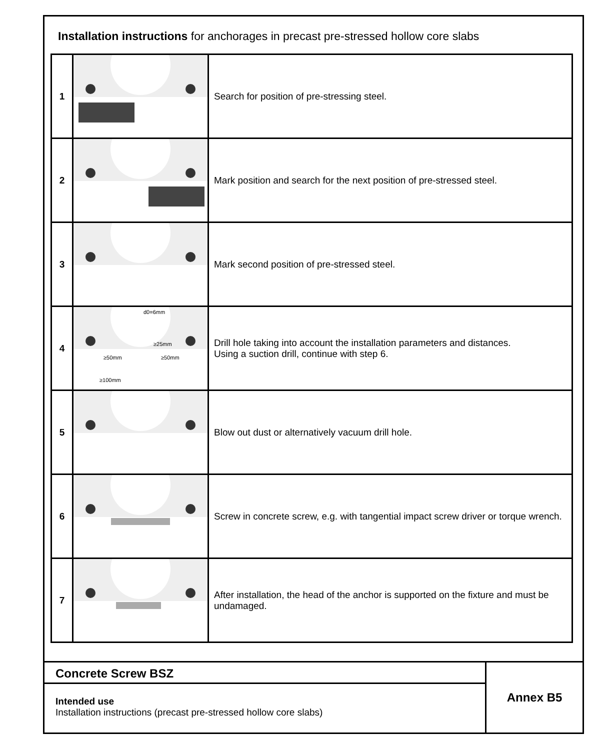Installation instructions for anchorages in precast pre-stressed hollow core slabs
| 1 | | Search for position of pre-stressing steel. |
| 2 | | Mark position and search for the next position of pre-stressed steel. |
| 3 | | Mark second position of pre-stressed steel. |
| 4 | d0=6mm ≥25mm ≥50mm ≥50mm ≥100mm | Drill hole taking into account the installation parameters and distances. Using a suction drill, continue with step 6. |
| 5 | | Blow out dust or alternatively vacuum drill hole. |
| 6 | | Screw in concrete screw, e.g. with tangential impact screw driver or torque wrench. |
| 7 | | After installation, the head of the anchor is supported on the fixture and must be undamaged. |
Concrete Screw BSZ
Intended use
Installation instructions (precast pre-stressed hollow core slabs)
Annex B5